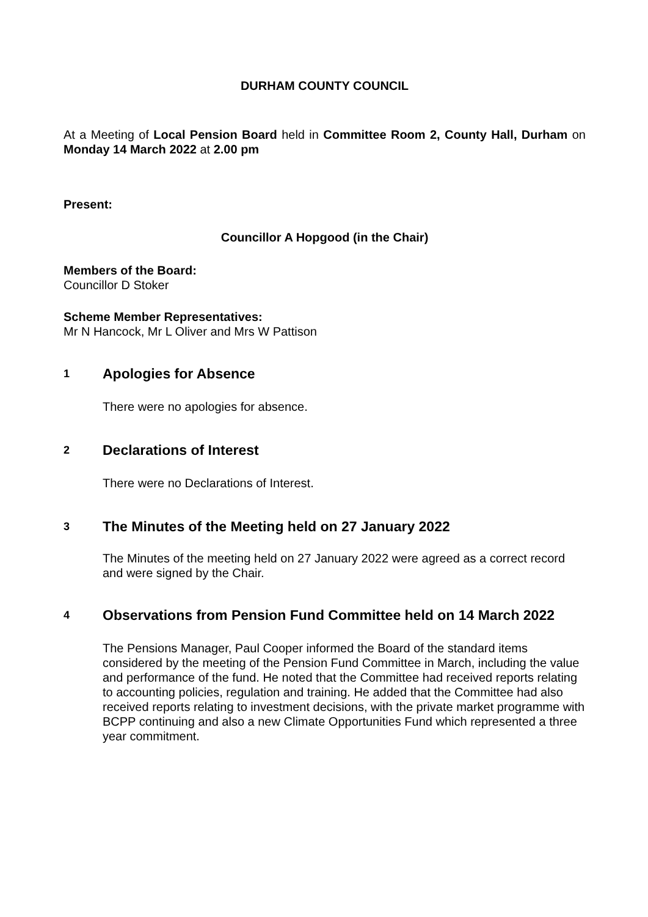DURHAM COUNTY COUNCIL
At a Meeting of Local Pension Board held in Committee Room 2, County Hall, Durham on Monday 14 March 2022 at 2.00 pm
Present:
Councillor A Hopgood (in the Chair)
Members of the Board:
Councillor D Stoker
Scheme Member Representatives:
Mr N Hancock, Mr L Oliver and Mrs W Pattison
1 Apologies for Absence
There were no apologies for absence.
2 Declarations of Interest
There were no Declarations of Interest.
3 The Minutes of the Meeting held on 27 January 2022
The Minutes of the meeting held on 27 January 2022 were agreed as a correct record and were signed by the Chair.
4 Observations from Pension Fund Committee held on 14 March 2022
The Pensions Manager, Paul Cooper informed the Board of the standard items considered by the meeting of the Pension Fund Committee in March, including the value and performance of the fund. He noted that the Committee had received reports relating to accounting policies, regulation and training. He added that the Committee had also received reports relating to investment decisions, with the private market programme with BCPP continuing and also a new Climate Opportunities Fund which represented a three year commitment.